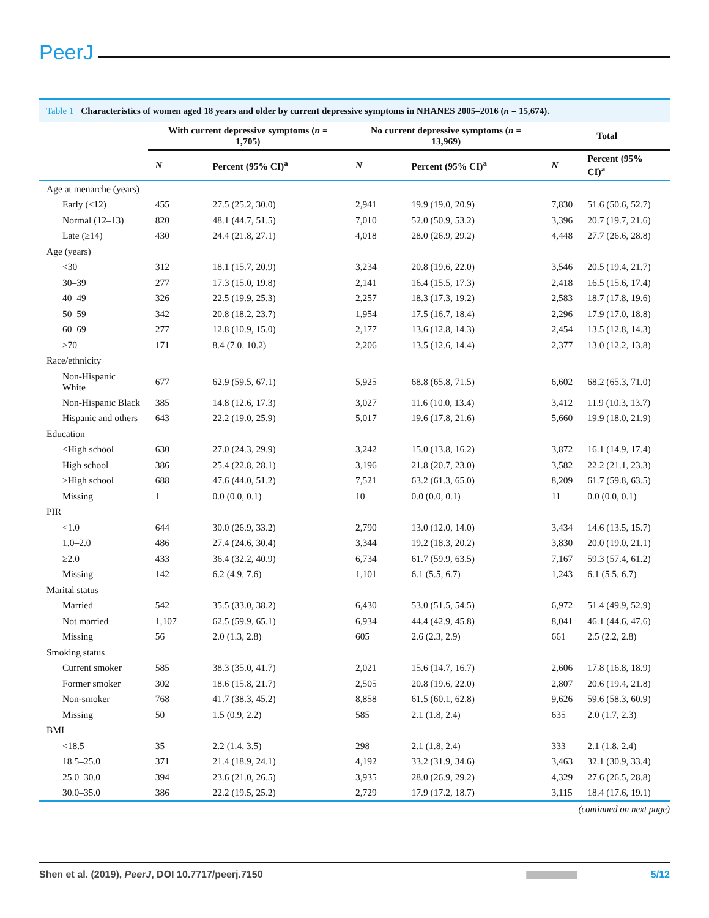PeerJ
Table 1 Characteristics of women aged 18 years and older by current depressive symptoms in NHANES 2005–2016 (n = 15,674).
| | With current depressive symptoms ( n = 1,705) | | No current depressive symptoms ( n = 13,969) | | Total | |
| --- | --- | --- | --- | --- | --- | --- |
| | N | Percent (95% CI)<sup>a</sup> | N | Percent (95% CI)<sup>a</sup> | N | Percent (95% CI)<sup>a</sup> |
| Age at menarche (years) | | | | | | |
| Early (<12) | 455 | 27.5 (25.2, 30.0) | 2,941 | 19.9 (19.0, 20.9) | 7,830 | 51.6 (50.6, 52.7) |
| Normal (12–13) | 820 | 48.1 (44.7, 51.5) | 7,010 | 52.0 (50.9, 53.2) | 3,396 | 20.7 (19.7, 21.6) |
| Late (≥14) | 430 | 24.4 (21.8, 27.1) | 4,018 | 28.0 (26.9, 29.2) | 4,448 | 27.7 (26.6, 28.8) |
| Age (years) | | | | | | |
| <30 | 312 | 18.1 (15.7, 20.9) | 3,234 | 20.8 (19.6, 22.0) | 3,546 | 20.5 (19.4, 21.7) |
| 30–39 | 277 | 17.3 (15.0, 19.8) | 2,141 | 16.4 (15.5, 17.3) | 2,418 | 16.5 (15.6, 17.4) |
| 40–49 | 326 | 22.5 (19.9, 25.3) | 2,257 | 18.3 (17.3, 19.2) | 2,583 | 18.7 (17.8, 19.6) |
| 50–59 | 342 | 20.8 (18.2, 23.7) | 1,954 | 17.5 (16.7, 18.4) | 2,296 | 17.9 (17.0, 18.8) |
| 60–69 | 277 | 12.8 (10.9, 15.0) | 2,177 | 13.6 (12.8, 14.3) | 2,454 | 13.5 (12.8, 14.3) |
| ≥70 | 171 | 8.4 (7.0, 10.2) | 2,206 | 13.5 (12.6, 14.4) | 2,377 | 13.0 (12.2, 13.8) |
| Race/ethnicity | | | | | | |
| Non-Hispanic White | 677 | 62.9 (59.5, 67.1) | 5,925 | 68.8 (65.8, 71.5) | 6,602 | 68.2 (65.3, 71.0) |
| Non-Hispanic Black | 385 | 14.8 (12.6, 17.3) | 3,027 | 11.6 (10.0, 13.4) | 3,412 | 11.9 (10.3, 13.7) |
| Hispanic and others | 643 | 22.2 (19.0, 25.9) | 5,017 | 19.6 (17.8, 21.6) | 5,660 | 19.9 (18.0, 21.9) |
| Education | | | | | | |
| <High school | 630 | 27.0 (24.3, 29.9) | 3,242 | 15.0 (13.8, 16.2) | 3,872 | 16.1 (14.9, 17.4) |
| High school | 386 | 25.4 (22.8, 28.1) | 3,196 | 21.8 (20.7, 23.0) | 3,582 | 22.2 (21.1, 23.3) |
| >High school | 688 | 47.6 (44.0, 51.2) | 7,521 | 63.2 (61.3, 65.0) | 8,209 | 61.7 (59.8, 63.5) |
| Missing | 1 | 0.0 (0.0, 0.1) | 10 | 0.0 (0.0, 0.1) | 11 | 0.0 (0.0, 0.1) |
| PIR | | | | | | |
| <1.0 | 644 | 30.0 (26.9, 33.2) | 2,790 | 13.0 (12.0, 14.0) | 3,434 | 14.6 (13.5, 15.7) |
| 1.0–2.0 | 486 | 27.4 (24.6, 30.4) | 3,344 | 19.2 (18.3, 20.2) | 3,830 | 20.0 (19.0, 21.1) |
| ≥2.0 | 433 | 36.4 (32.2, 40.9) | 6,734 | 61.7 (59.9, 63.5) | 7,167 | 59.3 (57.4, 61.2) |
| Missing | 142 | 6.2 (4.9, 7.6) | 1,101 | 6.1 (5.5, 6.7) | 1,243 | 6.1 (5.5, 6.7) |
| Marital status | | | | | | |
| Married | 542 | 35.5 (33.0, 38.2) | 6,430 | 53.0 (51.5, 54.5) | 6,972 | 51.4 (49.9, 52.9) |
| Not married | 1,107 | 62.5 (59.9, 65.1) | 6,934 | 44.4 (42.9, 45.8) | 8,041 | 46.1 (44.6, 47.6) |
| Missing | 56 | 2.0 (1.3, 2.8) | 605 | 2.6 (2.3, 2.9) | 661 | 2.5 (2.2, 2.8) |
| Smoking status | | | | | | |
| Current smoker | 585 | 38.3 (35.0, 41.7) | 2,021 | 15.6 (14.7, 16.7) | 2,606 | 17.8 (16.8, 18.9) |
| Former smoker | 302 | 18.6 (15.8, 21.7) | 2,505 | 20.8 (19.6, 22.0) | 2,807 | 20.6 (19.4, 21.8) |
| Non-smoker | 768 | 41.7 (38.3, 45.2) | 8,858 | 61.5 (60.1, 62.8) | 9,626 | 59.6 (58.3, 60.9) |
| Missing | 50 | 1.5 (0.9, 2.2) | 585 | 2.1 (1.8, 2.4) | 635 | 2.0 (1.7, 2.3) |
| BMI | | | | | | |
| <18.5 | 35 | 2.2 (1.4, 3.5) | 298 | 2.1 (1.8, 2.4) | 333 | 2.1 (1.8, 2.4) |
| 18.5–25.0 | 371 | 21.4 (18.9, 24.1) | 4,192 | 33.2 (31.9, 34.6) | 3,463 | 32.1 (30.9, 33.4) |
| 25.0–30.0 | 394 | 23.6 (21.0, 26.5) | 3,935 | 28.0 (26.9, 29.2) | 4,329 | 27.6 (26.5, 28.8) |
| 30.0–35.0 | 386 | 22.2 (19.5, 25.2) | 2,729 | 17.9 (17.2, 18.7) | 3,115 | 18.4 (17.6, 19.1) |
(continued on next page)
Shen et al. (2019), PeerJ, DOI 10.7717/peerj.7150
5/12